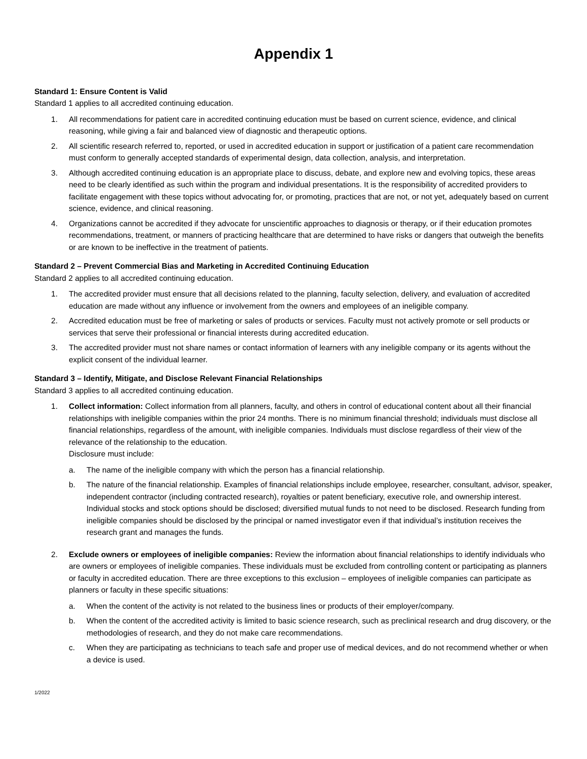Appendix 1
Standard 1: Ensure Content is Valid
Standard 1 applies to all accredited continuing education.
1. All recommendations for patient care in accredited continuing education must be based on current science, evidence, and clinical reasoning, while giving a fair and balanced view of diagnostic and therapeutic options.
2. All scientific research referred to, reported, or used in accredited education in support or justification of a patient care recommendation must conform to generally accepted standards of experimental design, data collection, analysis, and interpretation.
3. Although accredited continuing education is an appropriate place to discuss, debate, and explore new and evolving topics, these areas need to be clearly identified as such within the program and individual presentations. It is the responsibility of accredited providers to facilitate engagement with these topics without advocating for, or promoting, practices that are not, or not yet, adequately based on current science, evidence, and clinical reasoning.
4. Organizations cannot be accredited if they advocate for unscientific approaches to diagnosis or therapy, or if their education promotes recommendations, treatment, or manners of practicing healthcare that are determined to have risks or dangers that outweigh the benefits or are known to be ineffective in the treatment of patients.
Standard 2 – Prevent Commercial Bias and Marketing in Accredited Continuing Education
Standard 2 applies to all accredited continuing education.
1. The accredited provider must ensure that all decisions related to the planning, faculty selection, delivery, and evaluation of accredited education are made without any influence or involvement from the owners and employees of an ineligible company.
2. Accredited education must be free of marketing or sales of products or services. Faculty must not actively promote or sell products or services that serve their professional or financial interests during accredited education.
3. The accredited provider must not share names or contact information of learners with any ineligible company or its agents without the explicit consent of the individual learner.
Standard 3 – Identify, Mitigate, and Disclose Relevant Financial Relationships
Standard 3 applies to all accredited continuing education.
1. Collect information: Collect information from all planners, faculty, and others in control of educational content about all their financial relationships with ineligible companies within the prior 24 months. There is no minimum financial threshold; individuals must disclose all financial relationships, regardless of the amount, with ineligible companies. Individuals must disclose regardless of their view of the relevance of the relationship to the education.
Disclosure must include:
a. The name of the ineligible company with which the person has a financial relationship.
b. The nature of the financial relationship. Examples of financial relationships include employee, researcher, consultant, advisor, speaker, independent contractor (including contracted research), royalties or patent beneficiary, executive role, and ownership interest. Individual stocks and stock options should be disclosed; diversified mutual funds to not need to be disclosed. Research funding from ineligible companies should be disclosed by the principal or named investigator even if that individual’s institution receives the research grant and manages the funds.
2. Exclude owners or employees of ineligible companies: Review the information about financial relationships to identify individuals who are owners or employees of ineligible companies. These individuals must be excluded from controlling content or participating as planners or faculty in accredited education. There are three exceptions to this exclusion – employees of ineligible companies can participate as planners or faculty in these specific situations:
a. When the content of the activity is not related to the business lines or products of their employer/company.
b. When the content of the accredited activity is limited to basic science research, such as preclinical research and drug discovery, or the methodologies of research, and they do not make care recommendations.
c. When they are participating as technicians to teach safe and proper use of medical devices, and do not recommend whether or when a device is used.
1/2022